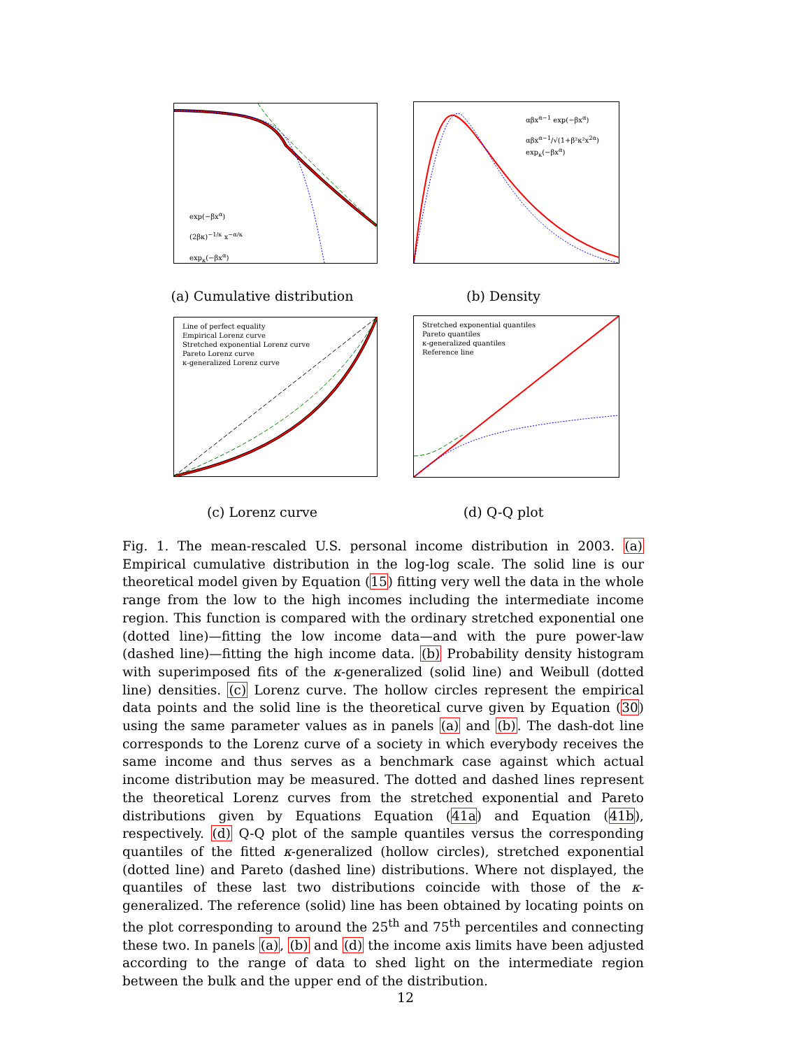exp(−βx<sup>α</sup>)
(2βκ)<sup>−1/κ</sup> x<sup>−α/κ</sup>
exp<sub>κ</sub>(−βx<sup>α</sup>)
(a) Cumulative distribution
αβx<sup>α−1</sup> exp(−βx<sup>α</sup>)
αβx<sup>α−1</sup>/√(1+β²κ²x<sup>2α</sup>) exp<sub>κ</sub>(−βx<sup>α</sup>)
(b) Density
Line of perfect equality
Empirical Lorenz curve
Stretched exponential Lorenz curve
Pareto Lorenz curve
κ-generalized Lorenz curve
(c) Lorenz curve
Stretched exponential quantiles
Pareto quantiles
κ-generalized quantiles
Reference line
(d) Q-Q plot
Fig. 1. The mean-rescaled U.S. personal income distribution in 2003. (a) Empirical cumulative distribution in the log-log scale. The solid line is our theoretical model given by Equation (15) fitting very well the data in the whole range from the low to the high incomes including the intermediate income region. This function is compared with the ordinary stretched exponential one (dotted line)—fitting the low income data—and with the pure power-law (dashed line)—fitting the high income data. (b) Probability density histogram with superimposed fits of the κ-generalized (solid line) and Weibull (dotted line) densities. (c) Lorenz curve. The hollow circles represent the empirical data points and the solid line is the theoretical curve given by Equation (30) using the same parameter values as in panels (a) and (b). The dash-dot line corresponds to the Lorenz curve of a society in which everybody receives the same income and thus serves as a benchmark case against which actual income distribution may be measured. The dotted and dashed lines represent the theoretical Lorenz curves from the stretched exponential and Pareto distributions given by Equations Equation (41a) and Equation (41b), respectively. (d) Q-Q plot of the sample quantiles versus the corresponding quantiles of the fitted κ-generalized (hollow circles), stretched exponential (dotted line) and Pareto (dashed line) distributions. Where not displayed, the quantiles of these last two distributions coincide with those of the κ-generalized. The reference (solid) line has been obtained by locating points on the plot corresponding to around the 25<sup>th</sup> and 75<sup>th</sup> percentiles and connecting these two. In panels (a), (b) and (d) the income axis limits have been adjusted according to the range of data to shed light on the intermediate region between the bulk and the upper end of the distribution.
12